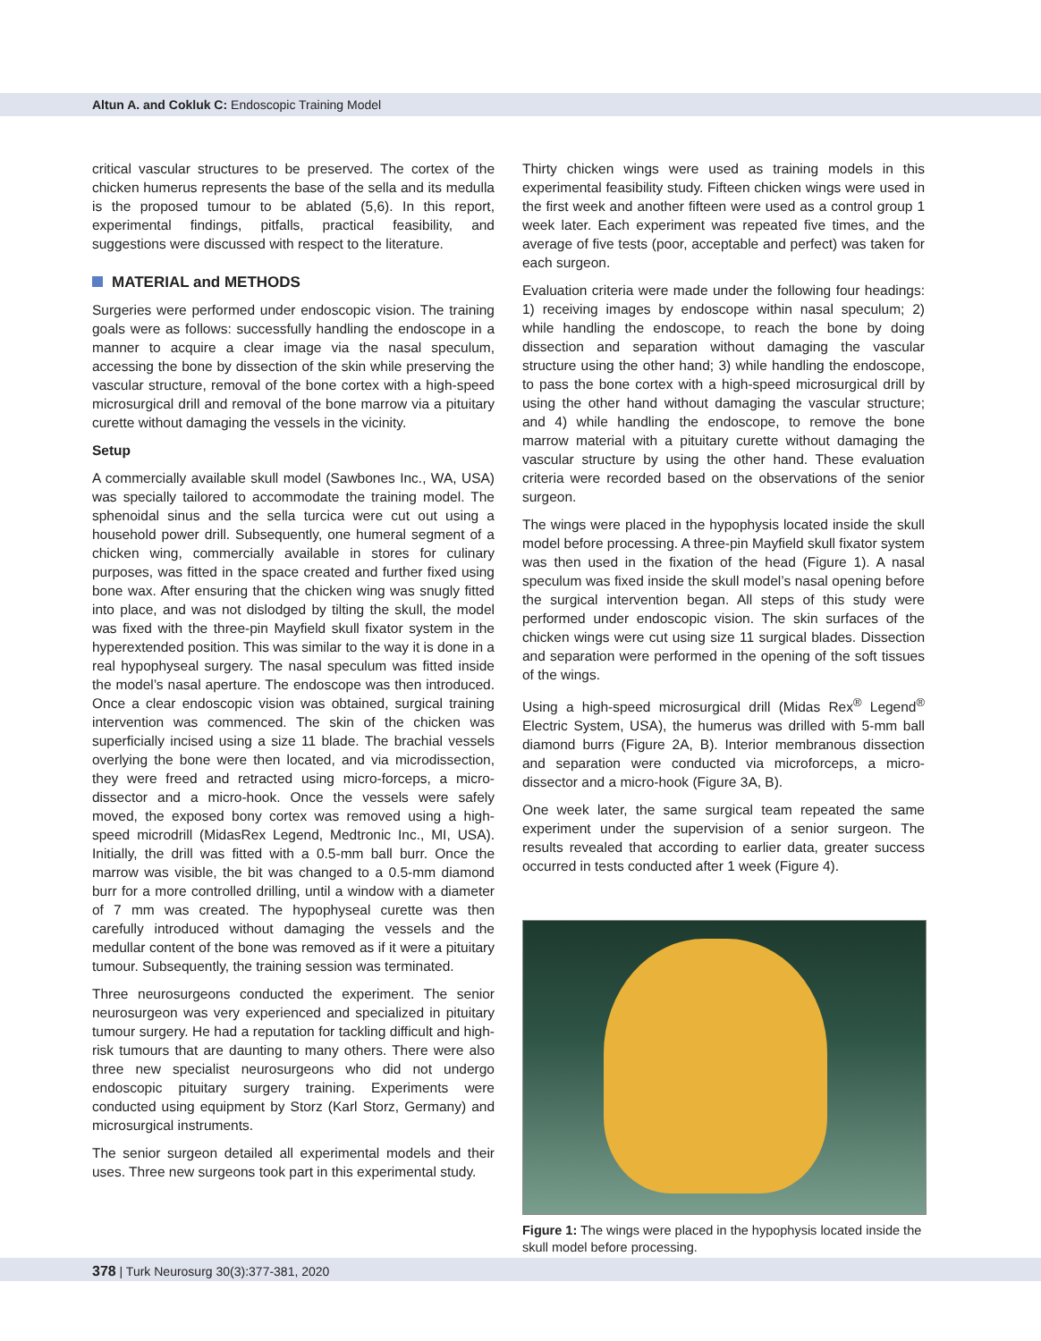Altun A. and Cokluk C: Endoscopic Training Model
critical vascular structures to be preserved. The cortex of the chicken humerus represents the base of the sella and its medulla is the proposed tumour to be ablated (5,6). In this report, experimental findings, pitfalls, practical feasibility, and suggestions were discussed with respect to the literature.
MATERIAL and METHODS
Surgeries were performed under endoscopic vision. The training goals were as follows: successfully handling the endoscope in a manner to acquire a clear image via the nasal speculum, accessing the bone by dissection of the skin while preserving the vascular structure, removal of the bone cortex with a high-speed microsurgical drill and removal of the bone marrow via a pituitary curette without damaging the vessels in the vicinity.
Setup
A commercially available skull model (Sawbones Inc., WA, USA) was specially tailored to accommodate the training model. The sphenoidal sinus and the sella turcica were cut out using a household power drill. Subsequently, one humeral segment of a chicken wing, commercially available in stores for culinary purposes, was fitted in the space created and further fixed using bone wax. After ensuring that the chicken wing was snugly fitted into place, and was not dislodged by tilting the skull, the model was fixed with the three-pin Mayfield skull fixator system in the hyperextended position. This was similar to the way it is done in a real hypophyseal surgery. The nasal speculum was fitted inside the model’s nasal aperture. The endoscope was then introduced. Once a clear endoscopic vision was obtained, surgical training intervention was commenced. The skin of the chicken was superficially incised using a size 11 blade. The brachial vessels overlying the bone were then located, and via microdissection, they were freed and retracted using micro-forceps, a micro-dissector and a micro-hook. Once the vessels were safely moved, the exposed bony cortex was removed using a high-speed microdrill (MidasRex Legend, Medtronic Inc., MI, USA). Initially, the drill was fitted with a 0.5-mm ball burr. Once the marrow was visible, the bit was changed to a 0.5-mm diamond burr for a more controlled drilling, until a window with a diameter of 7 mm was created. The hypophyseal curette was then carefully introduced without damaging the vessels and the medullar content of the bone was removed as if it were a pituitary tumour. Subsequently, the training session was terminated.
Three neurosurgeons conducted the experiment. The senior neurosurgeon was very experienced and specialized in pituitary tumour surgery. He had a reputation for tackling difficult and high-risk tumours that are daunting to many others. There were also three new specialist neurosurgeons who did not undergo endoscopic pituitary surgery training. Experiments were conducted using equipment by Storz (Karl Storz, Germany) and microsurgical instruments.
The senior surgeon detailed all experimental models and their uses. Three new surgeons took part in this experimental study.
Thirty chicken wings were used as training models in this experimental feasibility study. Fifteen chicken wings were used in the first week and another fifteen were used as a control group 1 week later. Each experiment was repeated five times, and the average of five tests (poor, acceptable and perfect) was taken for each surgeon.
Evaluation criteria were made under the following four headings: 1) receiving images by endoscope within nasal speculum; 2) while handling the endoscope, to reach the bone by doing dissection and separation without damaging the vascular structure using the other hand; 3) while handling the endoscope, to pass the bone cortex with a high-speed microsurgical drill by using the other hand without damaging the vascular structure; and 4) while handling the endoscope, to remove the bone marrow material with a pituitary curette without damaging the vascular structure by using the other hand. These evaluation criteria were recorded based on the observations of the senior surgeon.
The wings were placed in the hypophysis located inside the skull model before processing. A three-pin Mayfield skull fixator system was then used in the fixation of the head (Figure 1). A nasal speculum was fixed inside the skull model’s nasal opening before the surgical intervention began. All steps of this study were performed under endoscopic vision. The skin surfaces of the chicken wings were cut using size 11 surgical blades. Dissection and separation were performed in the opening of the soft tissues of the wings.
Using a high-speed microsurgical drill (Midas Rex<sup>®</sup> Legend<sup>®</sup> Electric System, USA), the humerus was drilled with 5-mm ball diamond burrs (Figure 2A, B). Interior membranous dissection and separation were conducted via microforceps, a micro-dissector and a micro-hook (Figure 3A, B).
One week later, the same surgical team repeated the same experiment under the supervision of a senior surgeon. The results revealed that according to earlier data, greater success occurred in tests conducted after 1 week (Figure 4).
Figure 1: The wings were placed in the hypophysis located inside the skull model before processing.
378 | Turk Neurosurg 30(3):377-381, 2020